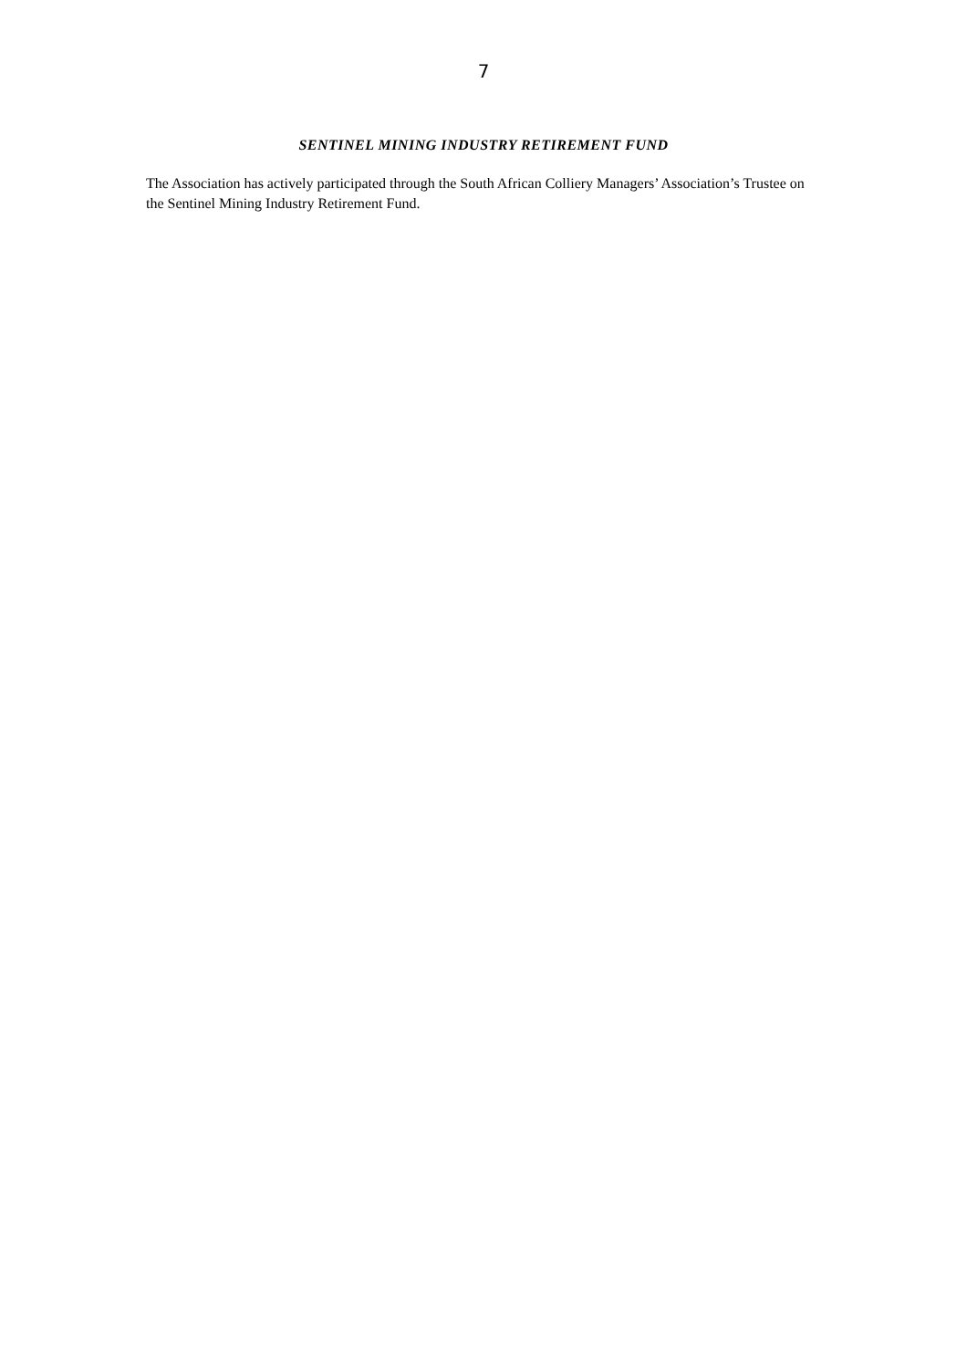7
SENTINEL MINING INDUSTRY RETIREMENT FUND
The Association has actively participated through the South African Colliery Managers’ Association’s Trustee on the Sentinel Mining Industry Retirement Fund.